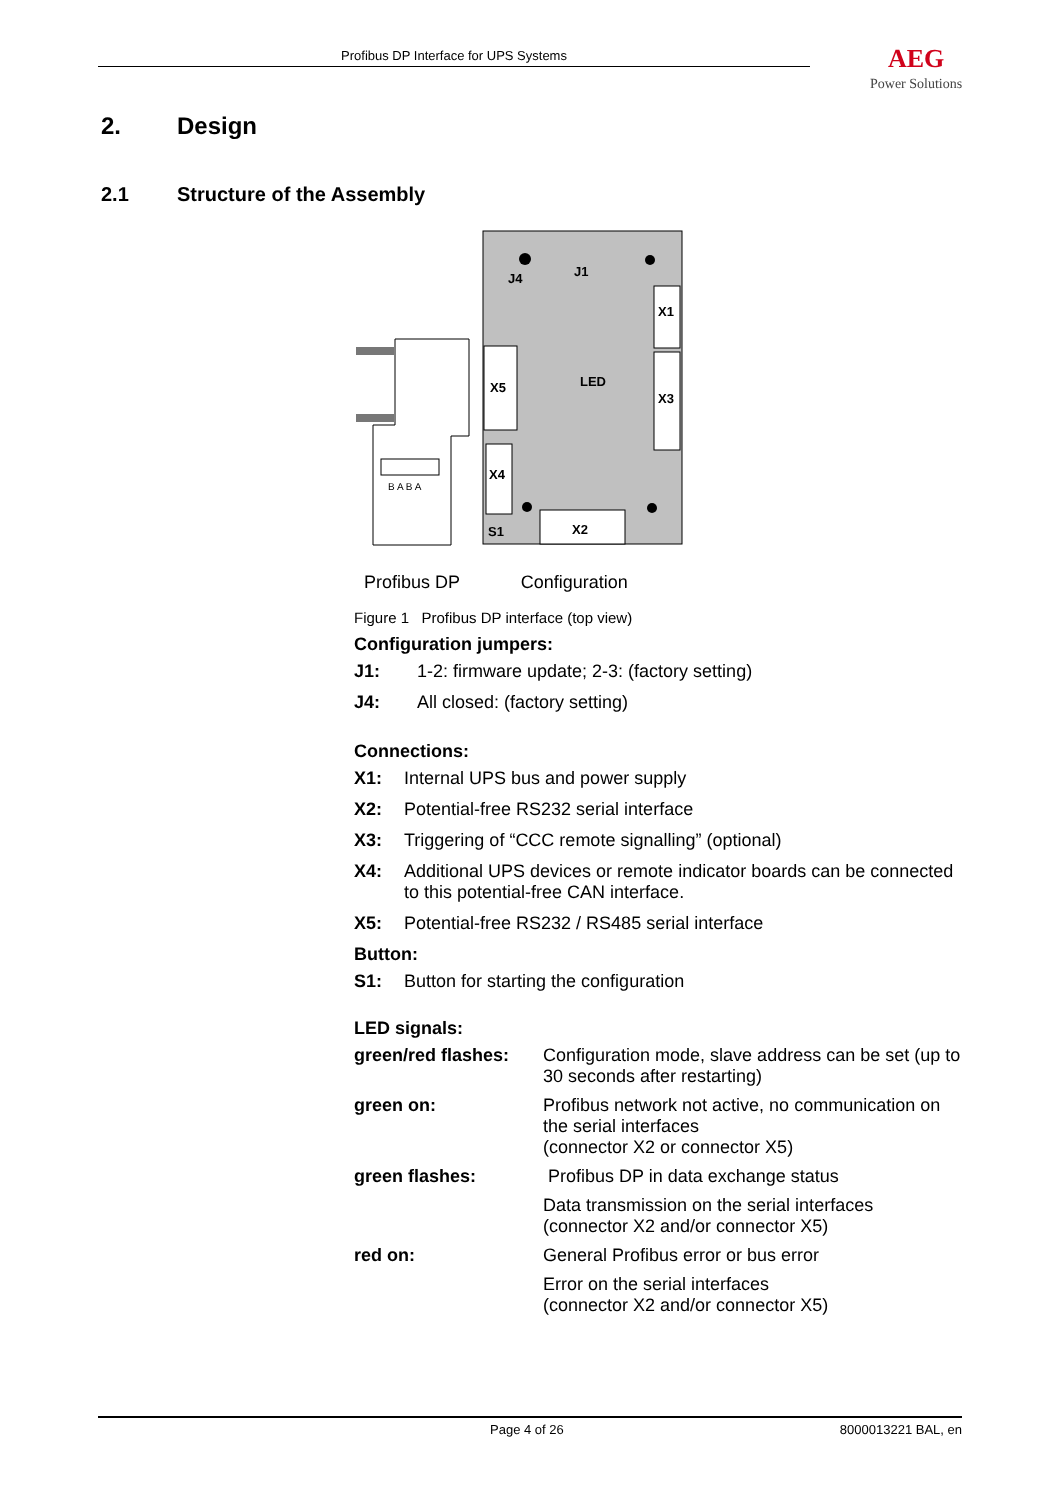Profibus DP Interface for UPS Systems AEG
Power Solutions
2. Design
2.1 Structure of the Assembly
B A B A
X5
X4
X1
X3
X2
J4
J1
LED
S1
Profibus DP Configuration
Figure 1 Profibus DP interface (top view)
Configuration jumpers:
J1: 1-2: firmware update; 2-3: (factory setting)
J4: All closed: (factory setting)
Connections:
X1: Internal UPS bus and power supply
X2: Potential-free RS232 serial interface
X3: Triggering of “CCC remote signalling” (optional)
X4: Additional UPS devices or remote indicator boards can be connected to this potential-free CAN interface.
X5: Potential-free RS232 / RS485 serial interface
Button:
S1: Button for starting the configuration
LED signals:
| green/red flashes: | Configuration mode, slave address can be set (up to 30 seconds after restarting) |
| green on: | Profibus network not active, no communication on the serial interfaces (connector X2 or connector X5) |
| green flashes: | Profibus DP in data exchange status |
| | Data transmission on the serial interfaces (connector X2 and/or connector X5) |
| red on: | General Profibus error or bus error |
| | Error on the serial interfaces (connector X2 and/or connector X5) |
Page 4 of 26 8000013221 BAL, en